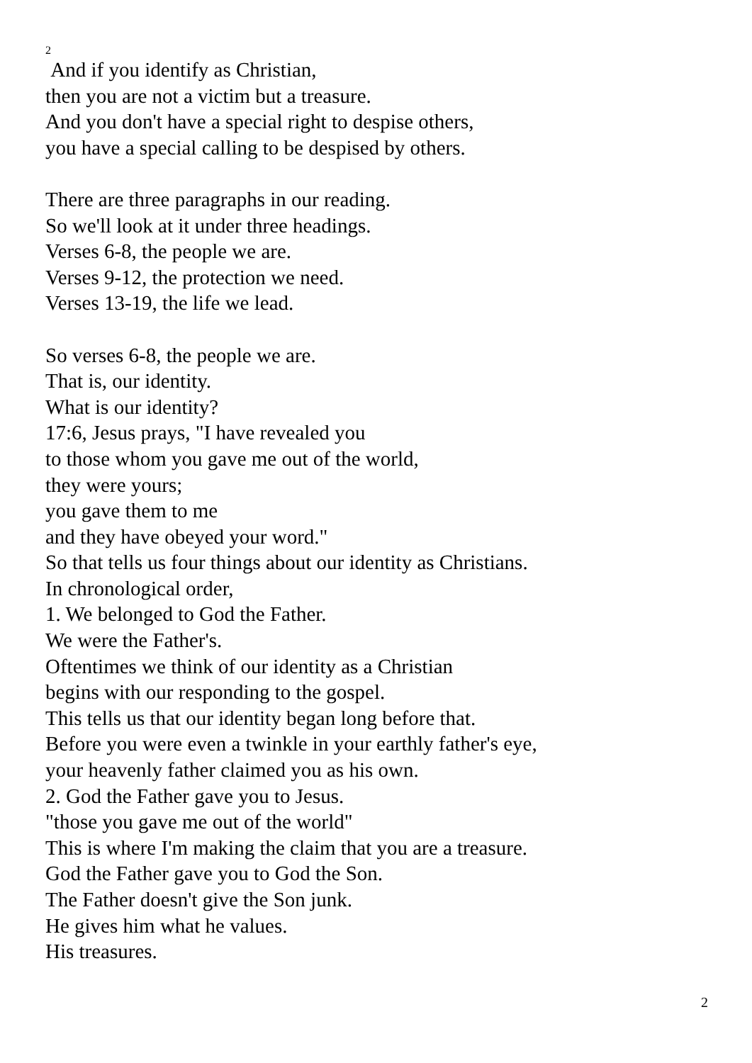2
And if you identify as Christian,
then you are not a victim but a treasure.
And you don't have a special right to despise others,
you have a special calling to be despised by others.
There are three paragraphs in our reading.
So we'll look at it under three headings.
Verses 6-8, the people we are.
Verses 9-12, the protection we need.
Verses 13-19, the life we lead.
So verses 6-8, the people we are.
That is, our identity.
What is our identity?
17:6, Jesus prays, "I have revealed you
to those whom you gave me out of the world,
they were yours;
you gave them to me
and they have obeyed your word."
So that tells us four things about our identity as Christians.
In chronological order,
1. We belonged to God the Father.
We were the Father's.
Oftentimes we think of our identity as a Christian
begins with our responding to the gospel.
This tells us that our identity began long before that.
Before you were even a twinkle in your earthly father's eye,
your heavenly father claimed you as his own.
2. God the Father gave you to Jesus.
"those you gave me out of the world"
This is where I'm making the claim that you are a treasure.
God the Father gave you to God the Son.
The Father doesn't give the Son junk.
He gives him what he values.
His treasures.
2